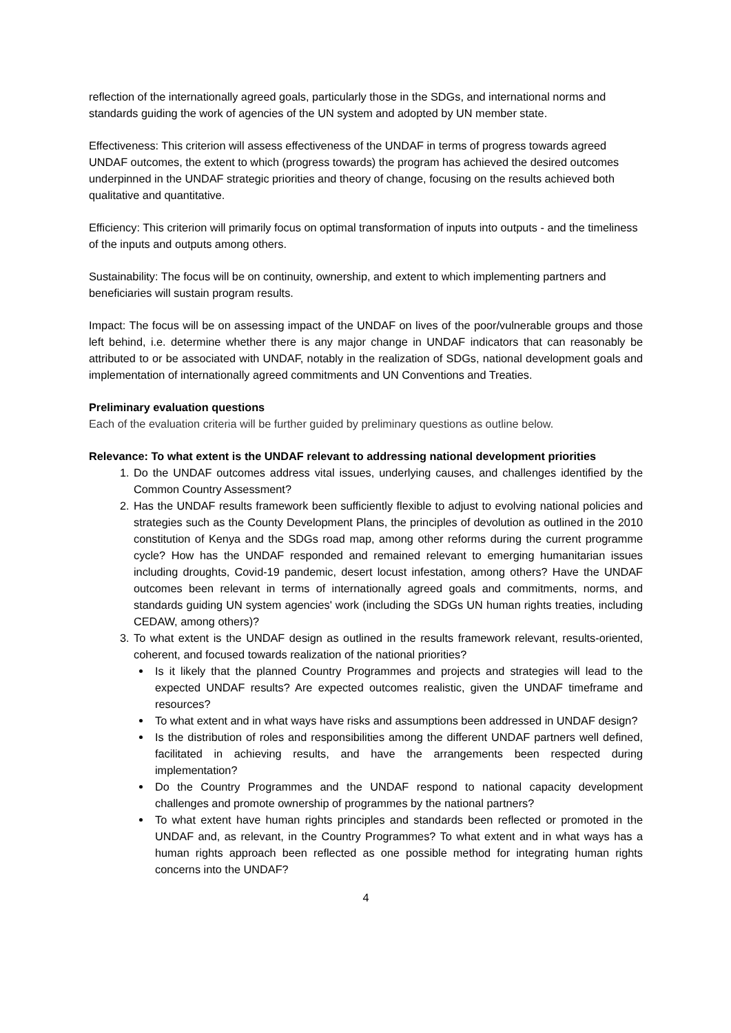reflection of the internationally agreed goals, particularly those in the SDGs, and international norms and standards guiding the work of agencies of the UN system and adopted by UN member state.
Effectiveness: This criterion will assess effectiveness of the UNDAF in terms of progress towards agreed UNDAF outcomes, the extent to which (progress towards) the program has achieved the desired outcomes underpinned in the UNDAF strategic priorities and theory of change, focusing on the results achieved both qualitative and quantitative.
Efficiency: This criterion will primarily focus on optimal transformation of inputs into outputs - and the timeliness of the inputs and outputs among others.
Sustainability: The focus will be on continuity, ownership, and extent to which implementing partners and beneficiaries will sustain program results.
Impact: The focus will be on assessing impact of the UNDAF on lives of the poor/vulnerable groups and those left behind, i.e. determine whether there is any major change in UNDAF indicators that can reasonably be attributed to or be associated with UNDAF, notably in the realization of SDGs, national development goals and implementation of internationally agreed commitments and UN Conventions and Treaties.
Preliminary evaluation questions
Each of the evaluation criteria will be further guided by preliminary questions as outline below.
Relevance: To what extent is the UNDAF relevant to addressing national development priorities
1. Do the UNDAF outcomes address vital issues, underlying causes, and challenges identified by the Common Country Assessment?
2. Has the UNDAF results framework been sufficiently flexible to adjust to evolving national policies and strategies such as the County Development Plans, the principles of devolution as outlined in the 2010 constitution of Kenya and the SDGs road map, among other reforms during the current programme cycle? How has the UNDAF responded and remained relevant to emerging humanitarian issues including droughts, Covid-19 pandemic, desert locust infestation, among others? Have the UNDAF outcomes been relevant in terms of internationally agreed goals and commitments, norms, and standards guiding UN system agencies' work (including the SDGs UN human rights treaties, including CEDAW, among others)?
3. To what extent is the UNDAF design as outlined in the results framework relevant, results-oriented, coherent, and focused towards realization of the national priorities?
Is it likely that the planned Country Programmes and projects and strategies will lead to the expected UNDAF results? Are expected outcomes realistic, given the UNDAF timeframe and resources?
To what extent and in what ways have risks and assumptions been addressed in UNDAF design?
Is the distribution of roles and responsibilities among the different UNDAF partners well defined, facilitated in achieving results, and have the arrangements been respected during implementation?
Do the Country Programmes and the UNDAF respond to national capacity development challenges and promote ownership of programmes by the national partners?
To what extent have human rights principles and standards been reflected or promoted in the UNDAF and, as relevant, in the Country Programmes? To what extent and in what ways has a human rights approach been reflected as one possible method for integrating human rights concerns into the UNDAF?
4